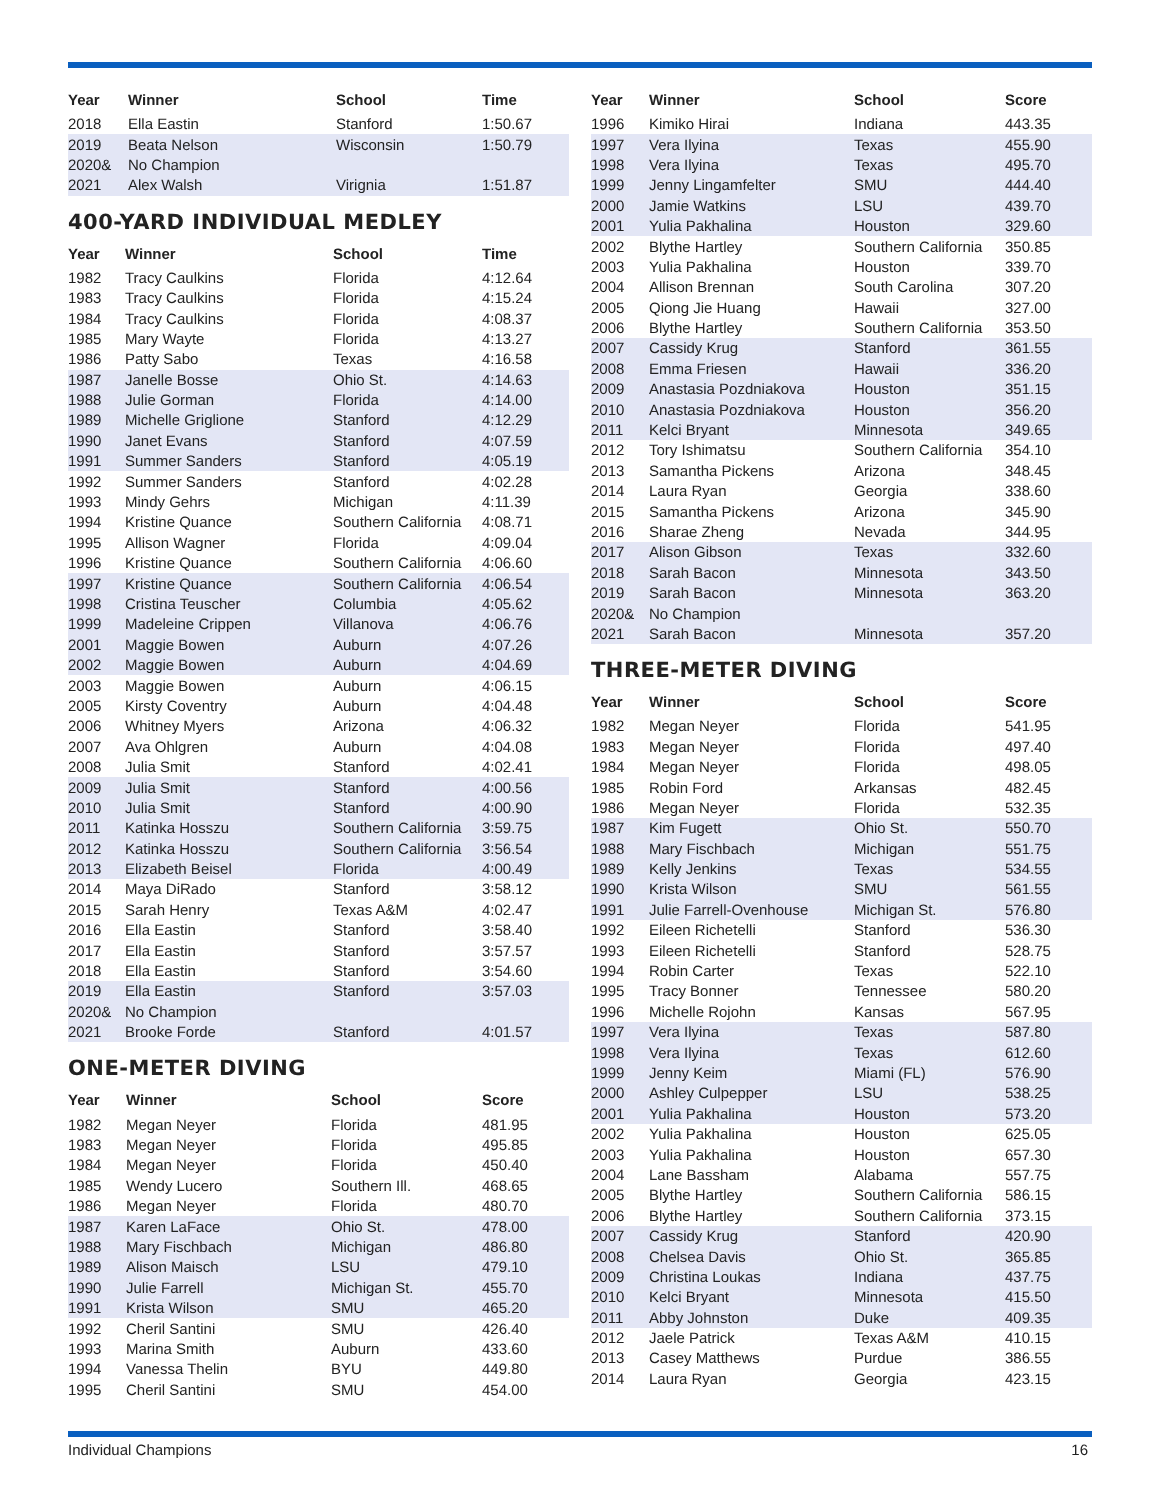| Year | Winner | School | Time |
| --- | --- | --- | --- |
| 2018 | Ella Eastin | Stanford | 1:50.67 |
| 2019 | Beata Nelson | Wisconsin | 1:50.79 |
| 2020& | No Champion | | |
| 2021 | Alex Walsh | Virignia | 1:51.87 |
400-YARD INDIVIDUAL MEDLEY
| Year | Winner | School | Time |
| --- | --- | --- | --- |
| 1982 | Tracy Caulkins | Florida | 4:12.64 |
| 1983 | Tracy Caulkins | Florida | 4:15.24 |
| 1984 | Tracy Caulkins | Florida | 4:08.37 |
| 1985 | Mary Wayte | Florida | 4:13.27 |
| 1986 | Patty Sabo | Texas | 4:16.58 |
| 1987 | Janelle Bosse | Ohio St. | 4:14.63 |
| 1988 | Julie Gorman | Florida | 4:14.00 |
| 1989 | Michelle Griglione | Stanford | 4:12.29 |
| 1990 | Janet Evans | Stanford | 4:07.59 |
| 1991 | Summer Sanders | Stanford | 4:05.19 |
| 1992 | Summer Sanders | Stanford | 4:02.28 |
| 1993 | Mindy Gehrs | Michigan | 4:11.39 |
| 1994 | Kristine Quance | Southern California | 4:08.71 |
| 1995 | Allison Wagner | Florida | 4:09.04 |
| 1996 | Kristine Quance | Southern California | 4:06.60 |
| 1997 | Kristine Quance | Southern California | 4:06.54 |
| 1998 | Cristina Teuscher | Columbia | 4:05.62 |
| 1999 | Madeleine Crippen | Villanova | 4:06.76 |
| 2001 | Maggie Bowen | Auburn | 4:07.26 |
| 2002 | Maggie Bowen | Auburn | 4:04.69 |
| 2003 | Maggie Bowen | Auburn | 4:06.15 |
| 2005 | Kirsty Coventry | Auburn | 4:04.48 |
| 2006 | Whitney Myers | Arizona | 4:06.32 |
| 2007 | Ava Ohlgren | Auburn | 4:04.08 |
| 2008 | Julia Smit | Stanford | 4:02.41 |
| 2009 | Julia Smit | Stanford | 4:00.56 |
| 2010 | Julia Smit | Stanford | 4:00.90 |
| 2011 | Katinka Hosszu | Southern California | 3:59.75 |
| 2012 | Katinka Hosszu | Southern California | 3:56.54 |
| 2013 | Elizabeth Beisel | Florida | 4:00.49 |
| 2014 | Maya DiRado | Stanford | 3:58.12 |
| 2015 | Sarah Henry | Texas A&M | 4:02.47 |
| 2016 | Ella Eastin | Stanford | 3:58.40 |
| 2017 | Ella Eastin | Stanford | 3:57.57 |
| 2018 | Ella Eastin | Stanford | 3:54.60 |
| 2019 | Ella Eastin | Stanford | 3:57.03 |
| 2020& | No Champion | | |
| 2021 | Brooke Forde | Stanford | 4:01.57 |
ONE-METER DIVING
| Year | Winner | School | Score |
| --- | --- | --- | --- |
| 1982 | Megan Neyer | Florida | 481.95 |
| 1983 | Megan Neyer | Florida | 495.85 |
| 1984 | Megan Neyer | Florida | 450.40 |
| 1985 | Wendy Lucero | Southern Ill. | 468.65 |
| 1986 | Megan Neyer | Florida | 480.70 |
| 1987 | Karen LaFace | Ohio St. | 478.00 |
| 1988 | Mary Fischbach | Michigan | 486.80 |
| 1989 | Alison Maisch | LSU | 479.10 |
| 1990 | Julie Farrell | Michigan St. | 455.70 |
| 1991 | Krista Wilson | SMU | 465.20 |
| 1992 | Cheril Santini | SMU | 426.40 |
| 1993 | Marina Smith | Auburn | 433.60 |
| 1994 | Vanessa Thelin | BYU | 449.80 |
| 1995 | Cheril Santini | SMU | 454.00 |
| Year | Winner | School | Score |
| --- | --- | --- | --- |
| 1996 | Kimiko Hirai | Indiana | 443.35 |
| 1997 | Vera Ilyina | Texas | 455.90 |
| 1998 | Vera Ilyina | Texas | 495.70 |
| 1999 | Jenny Lingamfelter | SMU | 444.40 |
| 2000 | Jamie Watkins | LSU | 439.70 |
| 2001 | Yulia Pakhalina | Houston | 329.60 |
| 2002 | Blythe Hartley | Southern California | 350.85 |
| 2003 | Yulia Pakhalina | Houston | 339.70 |
| 2004 | Allison Brennan | South Carolina | 307.20 |
| 2005 | Qiong Jie Huang | Hawaii | 327.00 |
| 2006 | Blythe Hartley | Southern California | 353.50 |
| 2007 | Cassidy Krug | Stanford | 361.55 |
| 2008 | Emma Friesen | Hawaii | 336.20 |
| 2009 | Anastasia Pozdniakova | Houston | 351.15 |
| 2010 | Anastasia Pozdniakova | Houston | 356.20 |
| 2011 | Kelci Bryant | Minnesota | 349.65 |
| 2012 | Tory Ishimatsu | Southern California | 354.10 |
| 2013 | Samantha Pickens | Arizona | 348.45 |
| 2014 | Laura Ryan | Georgia | 338.60 |
| 2015 | Samantha Pickens | Arizona | 345.90 |
| 2016 | Sharae Zheng | Nevada | 344.95 |
| 2017 | Alison Gibson | Texas | 332.60 |
| 2018 | Sarah Bacon | Minnesota | 343.50 |
| 2019 | Sarah Bacon | Minnesota | 363.20 |
| 2020& | No Champion | | |
| 2021 | Sarah Bacon | Minnesota | 357.20 |
THREE-METER DIVING
| Year | Winner | School | Score |
| --- | --- | --- | --- |
| 1982 | Megan Neyer | Florida | 541.95 |
| 1983 | Megan Neyer | Florida | 497.40 |
| 1984 | Megan Neyer | Florida | 498.05 |
| 1985 | Robin Ford | Arkansas | 482.45 |
| 1986 | Megan Neyer | Florida | 532.35 |
| 1987 | Kim Fugett | Ohio St. | 550.70 |
| 1988 | Mary Fischbach | Michigan | 551.75 |
| 1989 | Kelly Jenkins | Texas | 534.55 |
| 1990 | Krista Wilson | SMU | 561.55 |
| 1991 | Julie Farrell-Ovenhouse | Michigan St. | 576.80 |
| 1992 | Eileen Richetelli | Stanford | 536.30 |
| 1993 | Eileen Richetelli | Stanford | 528.75 |
| 1994 | Robin Carter | Texas | 522.10 |
| 1995 | Tracy Bonner | Tennessee | 580.20 |
| 1996 | Michelle Rojohn | Kansas | 567.95 |
| 1997 | Vera Ilyina | Texas | 587.80 |
| 1998 | Vera Ilyina | Texas | 612.60 |
| 1999 | Jenny Keim | Miami (FL) | 576.90 |
| 2000 | Ashley Culpepper | LSU | 538.25 |
| 2001 | Yulia Pakhalina | Houston | 573.20 |
| 2002 | Yulia Pakhalina | Houston | 625.05 |
| 2003 | Yulia Pakhalina | Houston | 657.30 |
| 2004 | Lane Bassham | Alabama | 557.75 |
| 2005 | Blythe Hartley | Southern California | 586.15 |
| 2006 | Blythe Hartley | Southern California | 373.15 |
| 2007 | Cassidy Krug | Stanford | 420.90 |
| 2008 | Chelsea Davis | Ohio St. | 365.85 |
| 2009 | Christina Loukas | Indiana | 437.75 |
| 2010 | Kelci Bryant | Minnesota | 415.50 |
| 2011 | Abby Johnston | Duke | 409.35 |
| 2012 | Jaele Patrick | Texas A&M | 410.15 |
| 2013 | Casey Matthews | Purdue | 386.55 |
| 2014 | Laura Ryan | Georgia | 423.15 |
Individual Champions 16